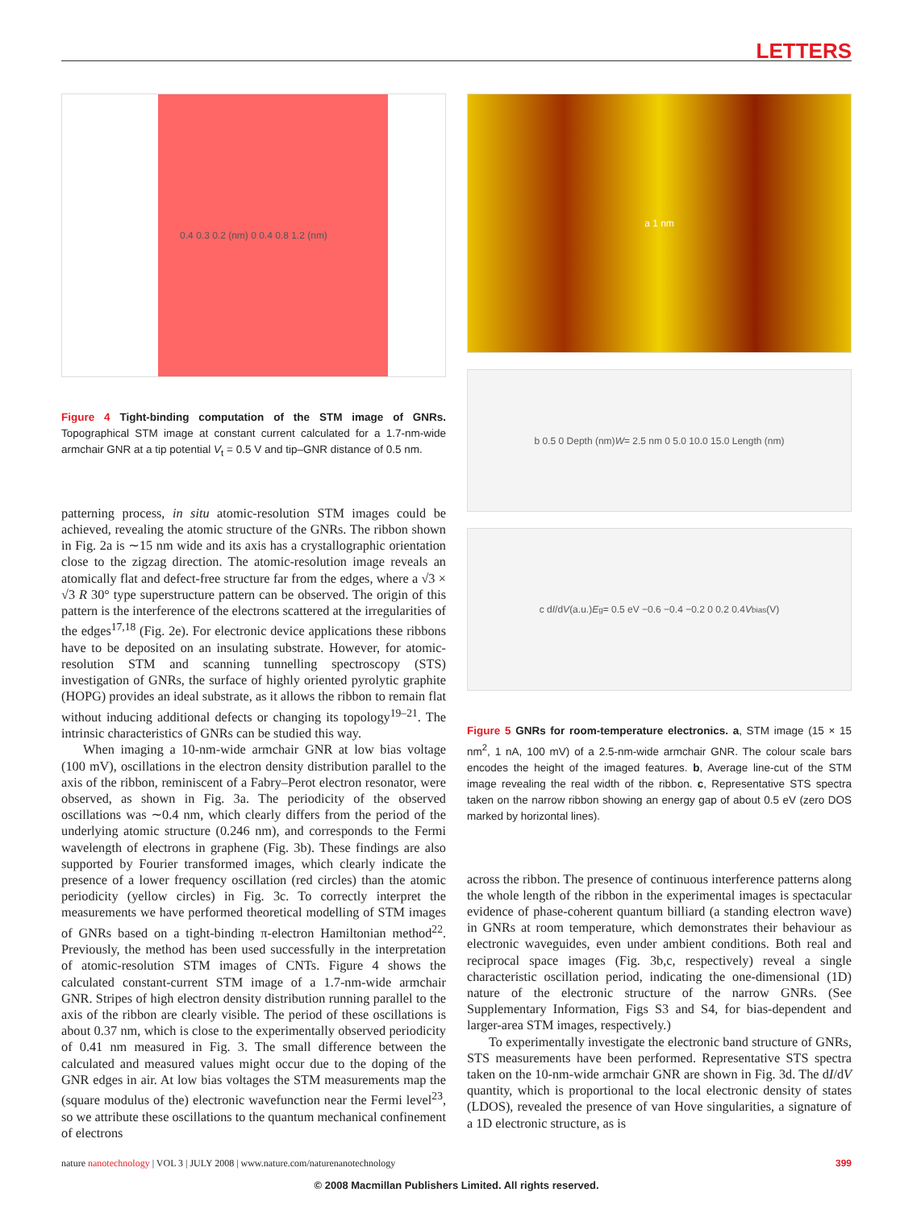LETTERS
0.4 0.3 0.2 (nm) 0 0.4 0.8 1.2 (nm)
Figure 4 Tight-binding computation of the STM image of GNRs. Topographical STM image at constant current calculated for a 1.7-nm-wide armchair GNR at a tip potential V<sub>t</sub> = 0.5 V and tip–GNR distance of 0.5 nm.
patterning process, in situ atomic-resolution STM images could be achieved, revealing the atomic structure of the GNRs. The ribbon shown in Fig. 2a is ∼15 nm wide and its axis has a crystallographic orientation close to the zigzag direction. The atomic-resolution image reveals an atomically flat and defect-free structure far from the edges, where a √3 × √3 R 30° type superstructure pattern can be observed. The origin of this pattern is the interference of the electrons scattered at the irregularities of the edges<sup>17,18</sup> (Fig. 2e). For electronic device applications these ribbons have to be deposited on an insulating substrate. However, for atomic-resolution STM and scanning tunnelling spectroscopy (STS) investigation of GNRs, the surface of highly oriented pyrolytic graphite (HOPG) provides an ideal substrate, as it allows the ribbon to remain flat without inducing additional defects or changing its topology<sup>19–21</sup>. The intrinsic characteristics of GNRs can be studied this way.
When imaging a 10-nm-wide armchair GNR at low bias voltage (100 mV), oscillations in the electron density distribution parallel to the axis of the ribbon, reminiscent of a Fabry–Perot electron resonator, were observed, as shown in Fig. 3a. The periodicity of the observed oscillations was ∼0.4 nm, which clearly differs from the period of the underlying atomic structure (0.246 nm), and corresponds to the Fermi wavelength of electrons in graphene (Fig. 3b). These findings are also supported by Fourier transformed images, which clearly indicate the presence of a lower frequency oscillation (red circles) than the atomic periodicity (yellow circles) in Fig. 3c. To correctly interpret the measurements we have performed theoretical modelling of STM images of GNRs based on a tight-binding π-electron Hamiltonian method<sup>22</sup>. Previously, the method has been used successfully in the interpretation of atomic-resolution STM images of CNTs. Figure 4 shows the calculated constant-current STM image of a 1.7-nm-wide armchair GNR. Stripes of high electron density distribution running parallel to the axis of the ribbon are clearly visible. The period of these oscillations is about 0.37 nm, which is close to the experimentally observed periodicity of 0.41 nm measured in Fig. 3. The small difference between the calculated and measured values might occur due to the doping of the GNR edges in air. At low bias voltages the STM measurements map the (square modulus of the) electronic wavefunction near the Fermi level<sup>23</sup>, so we attribute these oscillations to the quantum mechanical confinement of electrons
a 1 nm
b 0.5 0 Depth (nm) W = 2.5 nm 0 5.0 10.0 15.0 Length (nm)
c d I /d V (a.u.) E<sub>g</sub> = 0.5 eV −0.6 −0.4 −0.2 0 0.2 0.4 V<sub>bias</sub> (V)
Figure 5 GNRs for room-temperature electronics. a, STM image (15 × 15 nm<sup>2</sup>, 1 nA, 100 mV) of a 2.5-nm-wide armchair GNR. The colour scale bars encodes the height of the imaged features. b, Average line-cut of the STM image revealing the real width of the ribbon. c, Representative STS spectra taken on the narrow ribbon showing an energy gap of about 0.5 eV (zero DOS marked by horizontal lines).
across the ribbon. The presence of continuous interference patterns along the whole length of the ribbon in the experimental images is spectacular evidence of phase-coherent quantum billiard (a standing electron wave) in GNRs at room temperature, which demonstrates their behaviour as electronic waveguides, even under ambient conditions. Both real and reciprocal space images (Fig. 3b,c, respectively) reveal a single characteristic oscillation period, indicating the one-dimensional (1D) nature of the electronic structure of the narrow GNRs. (See Supplementary Information, Figs S3 and S4, for bias-dependent and larger-area STM images, respectively.)
To experimentally investigate the electronic band structure of GNRs, STS measurements have been performed. Representative STS spectra taken on the 10-nm-wide armchair GNR are shown in Fig. 3d. The dI/dV quantity, which is proportional to the local electronic density of states (LDOS), revealed the presence of van Hove singularities, a signature of a 1D electronic structure, as is
nature nanotechnology | VOL 3 | JULY 2008 | www.nature.com/naturenanotechnology 399
© 2008 Macmillan Publishers Limited. All rights reserved.